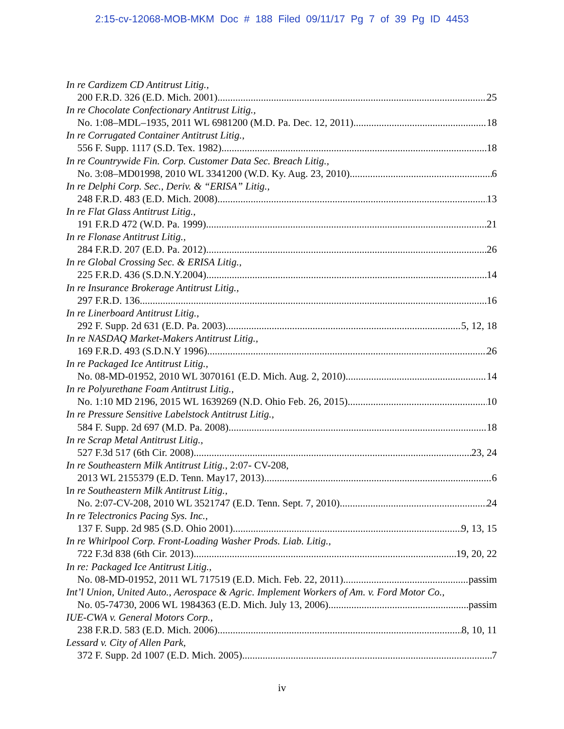2:15-cv-12068-MOB-MKM Doc # 188 Filed 09/11/17 Pg 7 of 39 Pg ID 4453
In re Cardizem CD Antitrust Litig.,
200 F.R.D. 326 (E.D. Mich. 2001) 25
In re Chocolate Confectionary Antitrust Litig.,
No. 1:08–MDL–1935, 2011 WL 6981200 (M.D. Pa. Dec. 12, 2011) 18
In re Corrugated Container Antitrust Litig.,
556 F. Supp. 1117 (S.D. Tex. 1982) 18
In re Countrywide Fin. Corp. Customer Data Sec. Breach Litig.,
No. 3:08–MD01998, 2010 WL 3341200 (W.D. Ky. Aug. 23, 2010) 6
In re Delphi Corp. Sec., Deriv. & “ERISA” Litig.,
248 F.R.D. 483 (E.D. Mich. 2008) 13
In re Flat Glass Antitrust Litig.,
191 F.R.D 472 (W.D. Pa. 1999) 21
In re Flonase Antitrust Litig.,
284 F.R.D. 207 (E.D. Pa. 2012) 26
In re Global Crossing Sec. & ERISA Litig.,
225 F.R.D. 436 (S.D.N.Y.2004) 14
In re Insurance Brokerage Antitrust Litig.,
297 F.R.D. 136 16
In re Linerboard Antitrust Litig.,
292 F. Supp. 2d 631 (E.D. Pa. 2003) 5, 12, 18
In re NASDAQ Market-Makers Antitrust Litig.,
169 F.R.D. 493 (S.D.N.Y 1996) 26
In re Packaged Ice Antitrust Litig.,
No. 08-MD-01952, 2010 WL 3070161 (E.D. Mich. Aug. 2, 2010) 14
In re Polyurethane Foam Antitrust Litig.,
No. 1:10 MD 2196, 2015 WL 1639269 (N.D. Ohio Feb. 26, 2015) 10
In re Pressure Sensitive Labelstock Antitrust Litig.,
584 F. Supp. 2d 697 (M.D. Pa. 2008) 18
In re Scrap Metal Antitrust Litig.,
527 F.3d 517 (6th Cir. 2008) 23, 24
In re Southeastern Milk Antitrust Litig., 2:07- CV-208,
2013 WL 2155379 (E.D. Tenn. May17, 2013) 6
In re Southeastern Milk Antitrust Litig.,
No. 2:07-CV-208, 2010 WL 3521747 (E.D. Tenn. Sept. 7, 2010) 24
In re Telectronics Pacing Sys. Inc.,
137 F. Supp. 2d 985 (S.D. Ohio 2001) 9, 13, 15
In re Whirlpool Corp. Front-Loading Washer Prods. Liab. Litig.,
722 F.3d 838 (6th Cir. 2013) 19, 20, 22
In re: Packaged Ice Antitrust Litig.,
No. 08-MD-01952, 2011 WL 717519 (E.D. Mich. Feb. 22, 2011) passim
Int’l Union, United Auto., Aerospace & Agric. Implement Workers of Am. v. Ford Motor Co.,
No. 05-74730, 2006 WL 1984363 (E.D. Mich. July 13, 2006) passim
IUE-CWA v. General Motors Corp.,
238 F.R.D. 583 (E.D. Mich. 2006) 8, 10, 11
Lessard v. City of Allen Park,
372 F. Supp. 2d 1007 (E.D. Mich. 2005) 7
iv